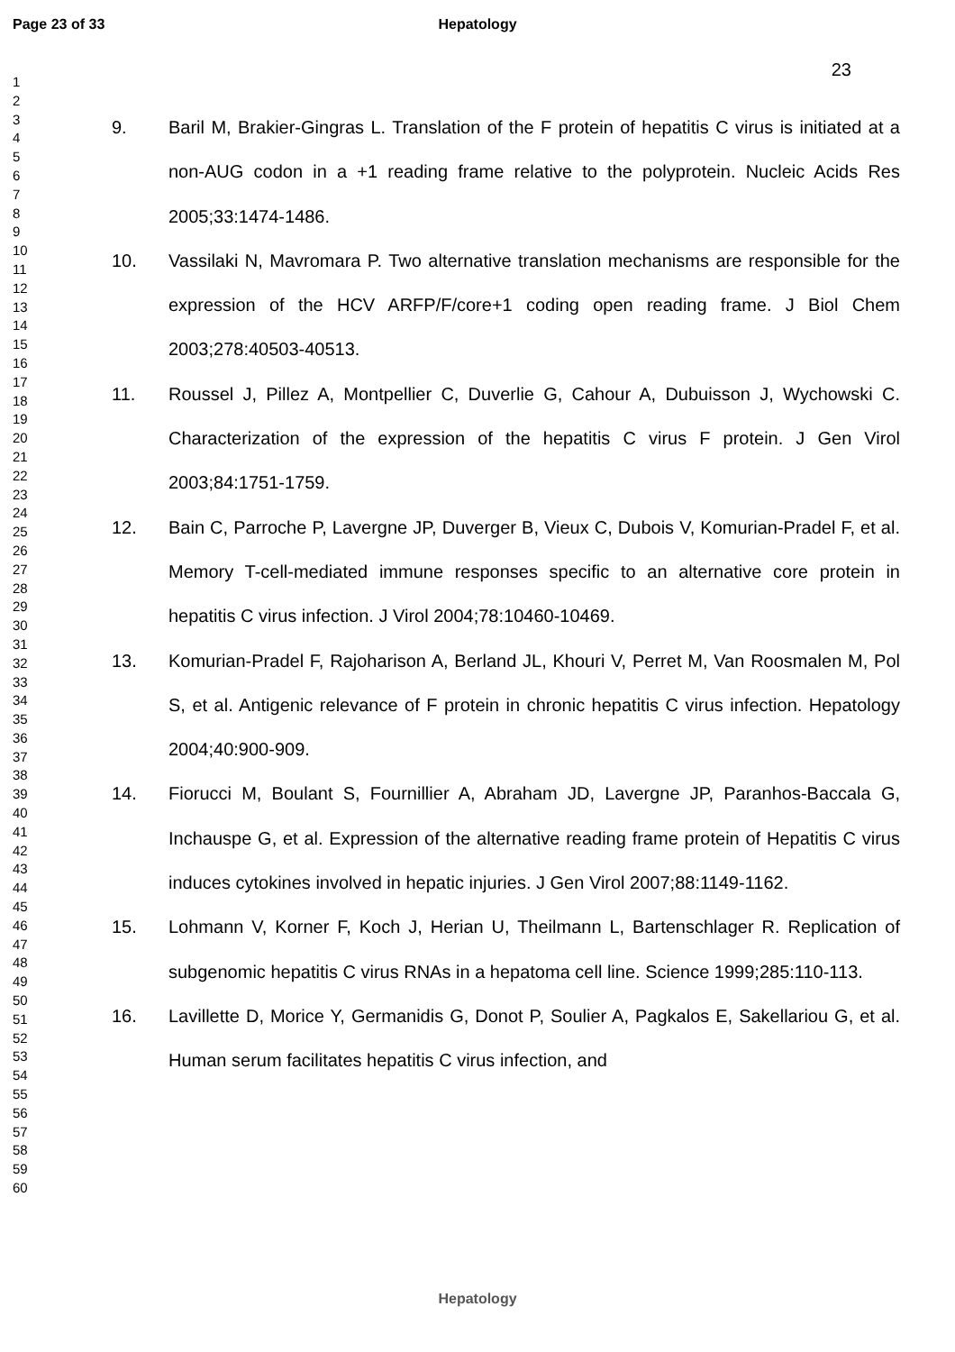Page 23 of 33 Hepatology
23
1
2
3
4
5
6
7
8
9
10
11
12
13
14
15
16
17
18
19
20
21
22
23
24
25
26
27
28
29
30
31
32
33
34
35
36
37
38
39
40
41
42
43
44
45
46
47
48
49
50
51
52
53
54
55
56
57
58
59
60
9. Baril M, Brakier-Gingras L. Translation of the F protein of hepatitis C virus is initiated at a non-AUG codon in a +1 reading frame relative to the polyprotein. Nucleic Acids Res 2005;33:1474-1486.
10. Vassilaki N, Mavromara P. Two alternative translation mechanisms are responsible for the expression of the HCV ARFP/F/core+1 coding open reading frame. J Biol Chem 2003;278:40503-40513.
11. Roussel J, Pillez A, Montpellier C, Duverlie G, Cahour A, Dubuisson J, Wychowski C. Characterization of the expression of the hepatitis C virus F protein. J Gen Virol 2003;84:1751-1759.
12. Bain C, Parroche P, Lavergne JP, Duverger B, Vieux C, Dubois V, Komurian-Pradel F, et al. Memory T-cell-mediated immune responses specific to an alternative core protein in hepatitis C virus infection. J Virol 2004;78:10460-10469.
13. Komurian-Pradel F, Rajoharison A, Berland JL, Khouri V, Perret M, Van Roosmalen M, Pol S, et al. Antigenic relevance of F protein in chronic hepatitis C virus infection. Hepatology 2004;40:900-909.
14. Fiorucci M, Boulant S, Fournillier A, Abraham JD, Lavergne JP, Paranhos-Baccala G, Inchauspe G, et al. Expression of the alternative reading frame protein of Hepatitis C virus induces cytokines involved in hepatic injuries. J Gen Virol 2007;88:1149-1162.
15. Lohmann V, Korner F, Koch J, Herian U, Theilmann L, Bartenschlager R. Replication of subgenomic hepatitis C virus RNAs in a hepatoma cell line. Science 1999;285:110-113.
16. Lavillette D, Morice Y, Germanidis G, Donot P, Soulier A, Pagkalos E, Sakellariou G, et al. Human serum facilitates hepatitis C virus infection, and
Hepatology